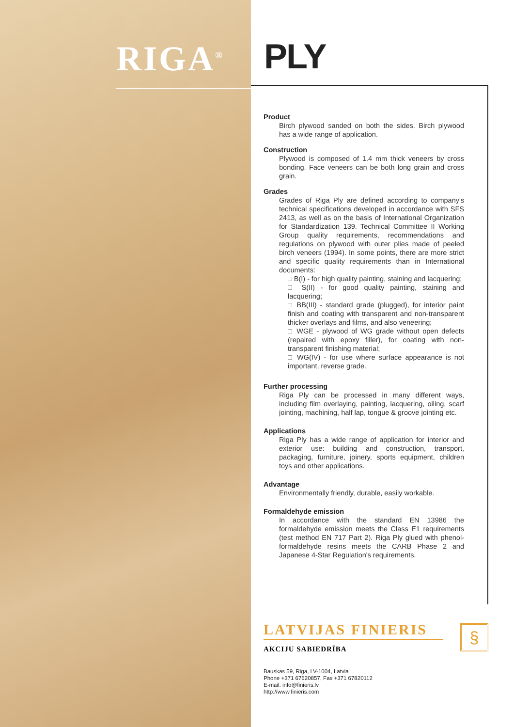RIGA<sup>®</sup> PLY
Product
Birch plywood sanded on both the sides. Birch plywood has a wide range of application.
Construction
Plywood is composed of 1.4 mm thick veneers by cross bonding. Face veneers can be both long grain and cross grain.
Grades
Grades of Riga Ply are defined according to company's technical specifications developed in accordance with SFS 2413, as well as on the basis of International Organization for Standardization 139. Technical Committee II Working Group quality requirements, recommendations and regulations on plywood with outer plies made of peeled birch veneers (1994). In some points, there are more strict and specific quality requirements than in International documents:
□ B(I) - for high quality painting, staining and lacquering;
□ S(II) - for good quality painting, staining and lacquering;
□ BB(III) - standard grade (plugged), for interior paint finish and coating with transparent and non-transparent thicker overlays and films, and also veneering;
□ WGE - plywood of WG grade without open defects (repaired with epoxy filler), for coating with non-transparent finishing material;
□ WG(IV) - for use where surface appearance is not important, reverse grade.
Further processing
Riga Ply can be processed in many different ways, including film overlaying, painting, lacquering, oiling, scarf jointing, machining, half lap, tongue & groove jointing etc.
Applications
Riga Ply has a wide range of application for interior and exterior use: building and construction, transport, packaging, furniture, joinery, sports equipment, children toys and other applications.
Advantage
Environmentally friendly, durable, easily workable.
Formaldehyde emission
In accordance with the standard EN 13986 the formaldehyde emission meets the Class E1 requirements (test method EN 717 Part 2). Riga Ply glued with phenol-formaldehyde resins meets the CARB Phase 2 and Japanese 4-Star Regulation's requirements.
LATVIJAS FINIERIS
AKCIJU SABIEDRĪBA
§
Bauskas 59, Riga, LV-1004, Latvia
Phone +371 67620857, Fax +371 67820112
E-mail: info@finieris.lv
http://www.finieris.com